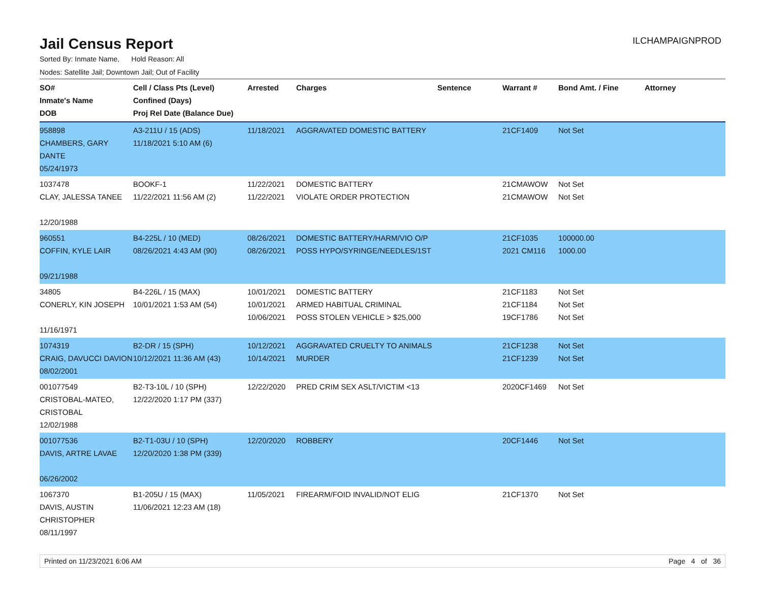Jail Census Report
ILCHAMPAIGNPROD
Sorted By: Inmate Name, Hold Reason: All
Nodes: Satellite Jail; Downtown Jail; Out of Facility
| SO# Inmate's Name DOB | Cell / Class Pts (Level) Confined (Days) Proj Rel Date (Balance Due) | Arrested | Charges | Sentence | Warrant # | Bond Amt. / Fine | Attorney |
| --- | --- | --- | --- | --- | --- | --- | --- |
| 958898 CHAMBERS, GARY DANTE 05/24/1973 | A3-211U / 15 (ADS) 11/18/2021 5:10 AM (6) | 11/18/2021 | AGGRAVATED DOMESTIC BATTERY | | 21CF1409 | Not Set | |
| 1037478 CLAY, JALESSA TANEE 12/20/1988 | BOOKF-1 11/22/2021 11:56 AM (2) | 11/22/2021 11/22/2021 | DOMESTIC BATTERY VIOLATE ORDER PROTECTION | | 21CMAWOW 21CMAWOW | Not Set Not Set | |
| 960551 COFFIN, KYLE LAIR 09/21/1988 | B4-225L / 10 (MED) 08/26/2021 4:43 AM (90) | 08/26/2021 08/26/2021 | DOMESTIC BATTERY/HARM/VIO O/P POSS HYPO/SYRINGE/NEEDLES/1ST | | 21CF1035 2021 CM116 | 100000.00 1000.00 | |
| 34805 CONERLY, KIN JOSEPH 11/16/1971 | B4-226L / 15 (MAX) 10/01/2021 1:53 AM (54) | 10/01/2021 10/01/2021 10/06/2021 | DOMESTIC BATTERY ARMED HABITUAL CRIMINAL POSS STOLEN VEHICLE > $25,000 | | 21CF1183 21CF1184 19CF1786 | Not Set Not Set Not Set | |
| 1074319 CRAIG, DAVUCCI DAVION 08/02/2001 | B2-DR / 15 (SPH) 10/12/2021 11:36 AM (43) | 10/12/2021 10/14/2021 | AGGRAVATED CRUELTY TO ANIMALS MURDER | | 21CF1238 21CF1239 | Not Set Not Set | |
| 001077549 CRISTOBAL-MATEO, CRISTOBAL 12/02/1988 | B2-T3-10L / 10 (SPH) 12/22/2020 1:17 PM (337) | 12/22/2020 | PRED CRIM SEX ASLT/VICTIM <13 | | 2020CF1469 | Not Set | |
| 001077536 DAVIS, ARTRE LAVAE 06/26/2002 | B2-T1-03U / 10 (SPH) 12/20/2020 1:38 PM (339) | 12/20/2020 | ROBBERY | | 20CF1446 | Not Set | |
| 1067370 DAVIS, AUSTIN CHRISTOPHER 08/11/1997 | B1-205U / 15 (MAX) 11/06/2021 12:23 AM (18) | 11/05/2021 | FIREARM/FOID INVALID/NOT ELIG | | 21CF1370 | Not Set | |
Printed on 11/23/2021 6:06 AM Page 4 of 36